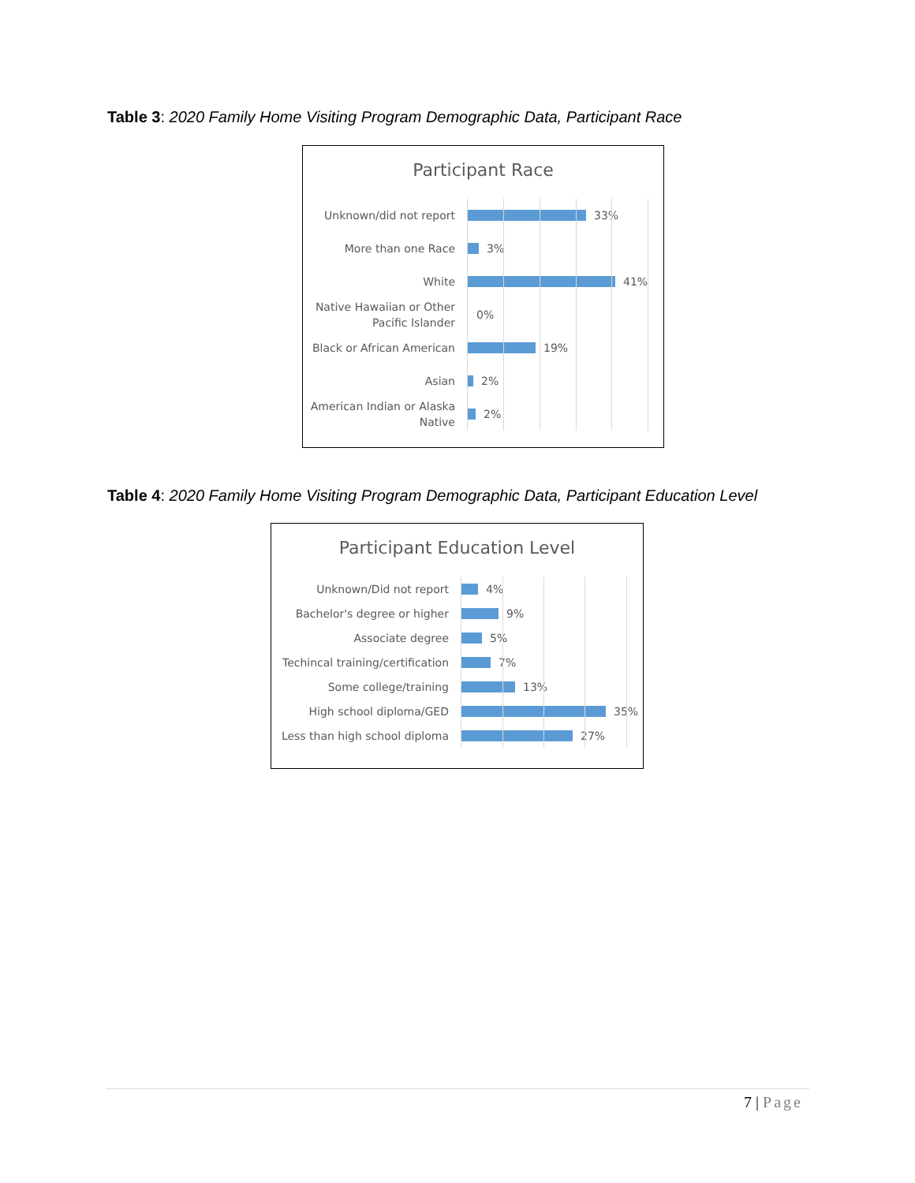Table 3: 2020 Family Home Visiting Program Demographic Data, Participant Race
Participant Race
Unknown/did not report
33%
More than one Race
3%
White
41%
Native Hawaiian or Other Pacific Islander
0%
Black or African American
19%
Asian
2%
American Indian or Alaska Native
2%
Table 4: 2020 Family Home Visiting Program Demographic Data, Participant Education Level
Participant Education Level
Unknown/Did not report
4%
Bachelor's degree or higher
9%
Associate degree
5%
Techincal training/certification
7%
Some college/training
13%
High school diploma/GED
35%
Less than high school diploma
27%
7 | Page